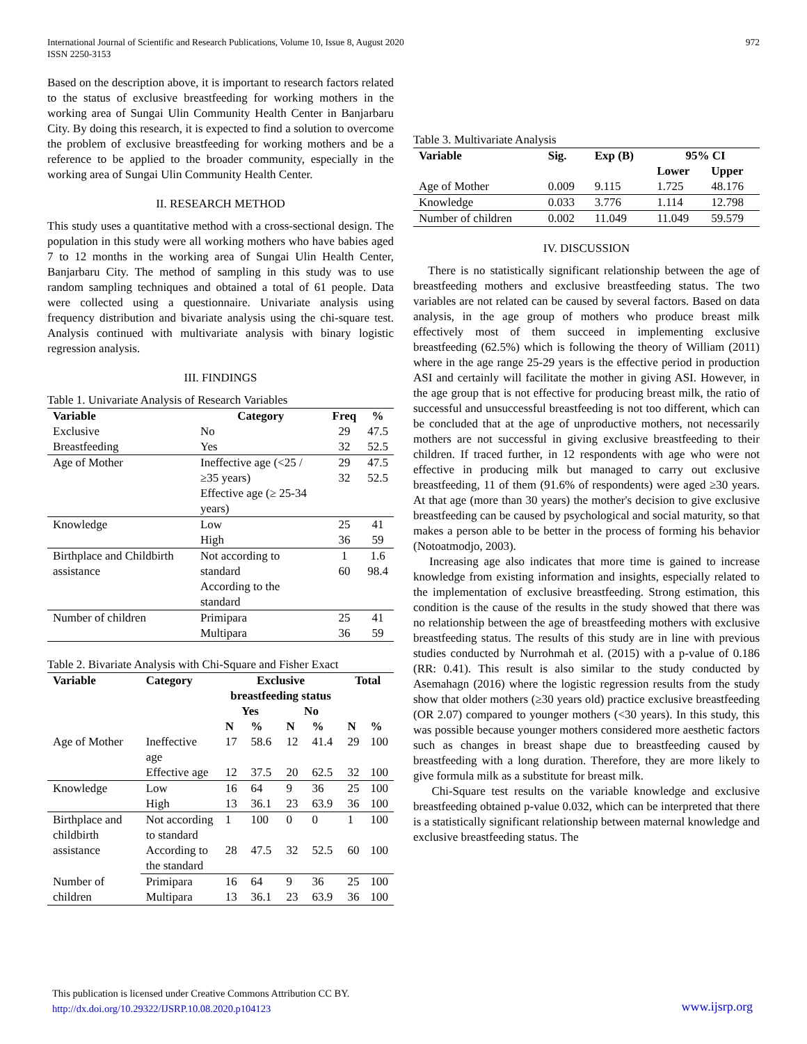International Journal of Scientific and Research Publications, Volume 10, Issue 8, August 2020
ISSN 2250-3153
972
Based on the description above, it is important to research factors related to the status of exclusive breastfeeding for working mothers in the working area of Sungai Ulin Community Health Center in Banjarbaru City. By doing this research, it is expected to find a solution to overcome the problem of exclusive breastfeeding for working mothers and be a reference to be applied to the broader community, especially in the working area of Sungai Ulin Community Health Center.
II. RESEARCH METHOD
This study uses a quantitative method with a cross-sectional design. The population in this study were all working mothers who have babies aged 7 to 12 months in the working area of Sungai Ulin Health Center, Banjarbaru City. The method of sampling in this study was to use random sampling techniques and obtained a total of 61 people. Data were collected using a questionnaire. Univariate analysis using frequency distribution and bivariate analysis using the chi-square test. Analysis continued with multivariate analysis with binary logistic regression analysis.
III. FINDINGS
Table 1. Univariate Analysis of Research Variables
| Variable | Category | Freq | % |
| --- | --- | --- | --- |
| Exclusive | No | 29 | 47.5 |
| Breastfeeding | Yes | 32 | 52.5 |
| Age of Mother | Ineffective age (<25 / ≥35 years) Effective age (≥ 25-34 years) | 29 32 | 47.5 52.5 |
| Knowledge | Low | 25 | 41 |
| | High | 36 | 59 |
| Birthplace and Childbirth assistance | Not according to standard According to the standard | 1 60 | 1.6 98.4 |
| Number of children | Primipara Multipara | 25 36 | 41 59 |
Table 2. Bivariate Analysis with Chi-Square and Fisher Exact
| Variable | Category | Exclusive breastfeeding status | | | | Total | |
| --- | --- | --- | --- | --- | --- | --- | --- |
| | | Yes | | No | | | |
| | | N | % | N | % | N | % |
| Age of Mother | Ineffective age | 17 | 58.6 | 12 | 41.4 | 29 | 100 |
| | Effective age | 12 | 37.5 | 20 | 62.5 | 32 | 100 |
| Knowledge | Low | 16 | 64 | 9 | 36 | 25 | 100 |
| | High | 13 | 36.1 | 23 | 63.9 | 36 | 100 |
| Birthplace and childbirth assistance | Not according to standard | 1 | 100 | 0 | 0 | 1 | 100 |
| | According to the standard | 28 | 47.5 | 32 | 52.5 | 60 | 100 |
| Number of | Primipara | 16 | 64 | 9 | 36 | 25 | 100 |
| children | Multipara | 13 | 36.1 | 23 | 63.9 | 36 | 100 |
Table 3. Multivariate Analysis
| Variable | Sig. | Exp (B) | 95% CI | |
| --- | --- | --- | --- | --- |
| | | | Lower | Upper |
| Age of Mother | 0.009 | 9.115 | 1.725 | 48.176 |
| Knowledge | 0.033 | 3.776 | 1.114 | 12.798 |
| Number of children | 0.002 | 11.049 | 11.049 | 59.579 |
IV. DISCUSSION
There is no statistically significant relationship between the age of breastfeeding mothers and exclusive breastfeeding status. The two variables are not related can be caused by several factors. Based on data analysis, in the age group of mothers who produce breast milk effectively most of them succeed in implementing exclusive breastfeeding (62.5%) which is following the theory of William (2011) where in the age range 25-29 years is the effective period in production ASI and certainly will facilitate the mother in giving ASI. However, in the age group that is not effective for producing breast milk, the ratio of successful and unsuccessful breastfeeding is not too different, which can be concluded that at the age of unproductive mothers, not necessarily mothers are not successful in giving exclusive breastfeeding to their children. If traced further, in 12 respondents with age who were not effective in producing milk but managed to carry out exclusive breastfeeding, 11 of them (91.6% of respondents) were aged ≥30 years. At that age (more than 30 years) the mother's decision to give exclusive breastfeeding can be caused by psychological and social maturity, so that makes a person able to be better in the process of forming his behavior (Notoatmodjo, 2003).
Increasing age also indicates that more time is gained to increase knowledge from existing information and insights, especially related to the implementation of exclusive breastfeeding. Strong estimation, this condition is the cause of the results in the study showed that there was no relationship between the age of breastfeeding mothers with exclusive breastfeeding status. The results of this study are in line with previous studies conducted by Nurrohmah et al. (2015) with a p-value of 0.186 (RR: 0.41). This result is also similar to the study conducted by Asemahagn (2016) where the logistic regression results from the study show that older mothers (≥30 years old) practice exclusive breastfeeding (OR 2.07) compared to younger mothers (<30 years). In this study, this was possible because younger mothers considered more aesthetic factors such as changes in breast shape due to breastfeeding caused by breastfeeding with a long duration. Therefore, they are more likely to give formula milk as a substitute for breast milk.
Chi-Square test results on the variable knowledge and exclusive breastfeeding obtained p-value 0.032, which can be interpreted that there is a statistically significant relationship between maternal knowledge and exclusive breastfeeding status. The
This publication is licensed under Creative Commons Attribution CC BY.
http://dx.doi.org/10.29322/IJSRP.10.08.2020.p104123
www.ijsrp.org